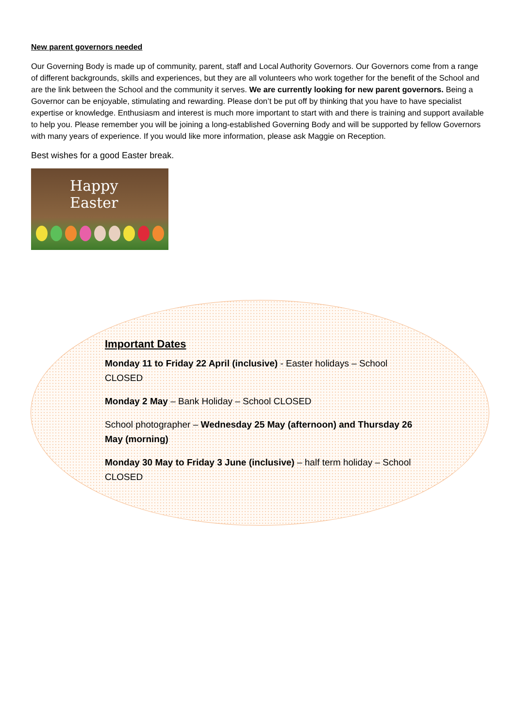New parent governors needed
Our Governing Body is made up of community, parent, staff and Local Authority Governors. Our Governors come from a range of different backgrounds, skills and experiences, but they are all volunteers who work together for the benefit of the School and are the link between the School and the community it serves. We are currently looking for new parent governors. Being a Governor can be enjoyable, stimulating and rewarding. Please don’t be put off by thinking that you have to have specialist expertise or knowledge. Enthusiasm and interest is much more important to start with and there is training and support available to help you. Please remember you will be joining a long-established Governing Body and will be supported by fellow Governors with many years of experience. If you would like more information, please ask Maggie on Reception.
Best wishes for a good Easter break.
Happy Easter
Important Dates
Monday 11 to Friday 22 April (inclusive) - Easter holidays – School CLOSED
Monday 2 May – Bank Holiday – School CLOSED
School photographer – Wednesday 25 May (afternoon) and Thursday 26 May (morning)
Monday 30 May to Friday 3 June (inclusive) – half term holiday – School CLOSED